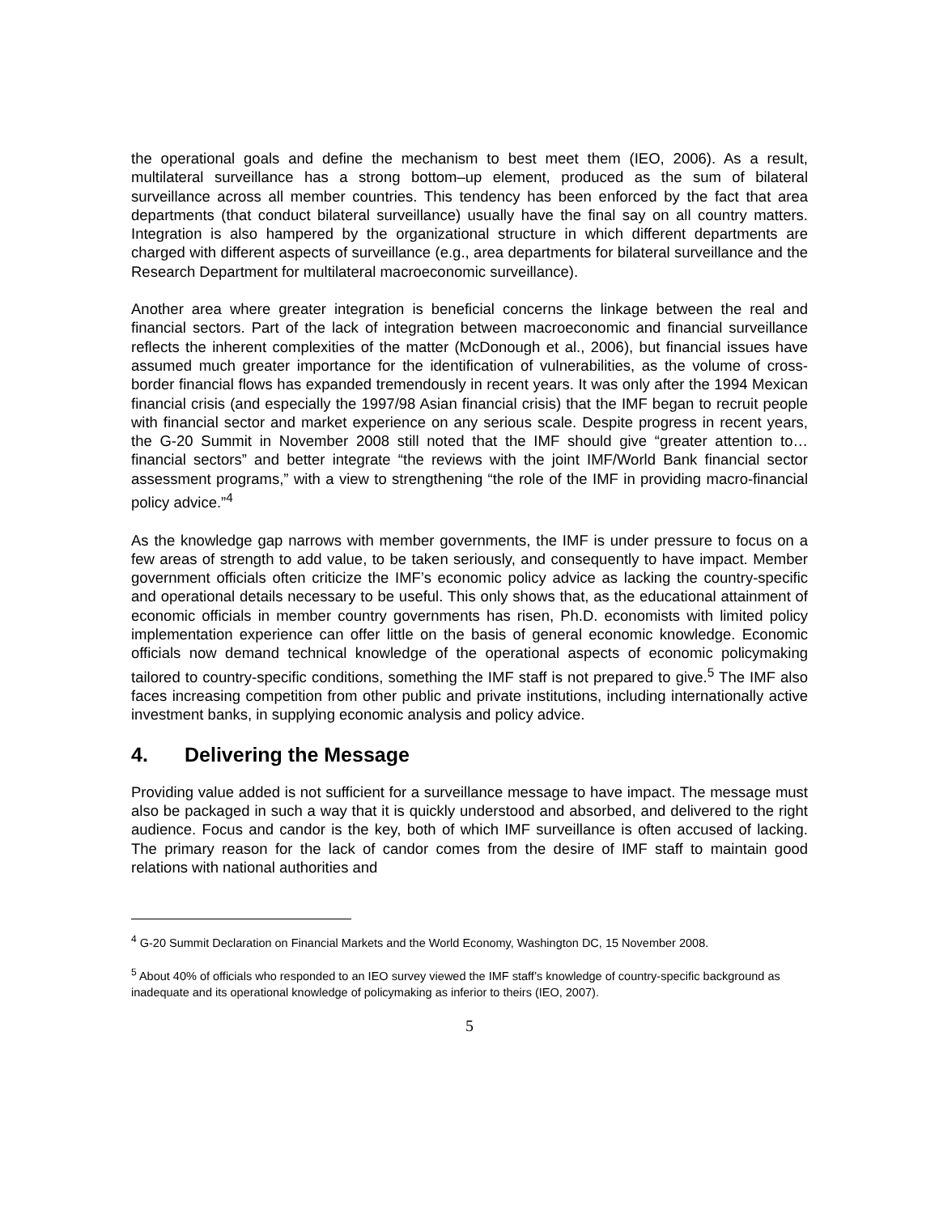the operational goals and define the mechanism to best meet them (IEO, 2006). As a result, multilateral surveillance has a strong bottom–up element, produced as the sum of bilateral surveillance across all member countries. This tendency has been enforced by the fact that area departments (that conduct bilateral surveillance) usually have the final say on all country matters. Integration is also hampered by the organizational structure in which different departments are charged with different aspects of surveillance (e.g., area departments for bilateral surveillance and the Research Department for multilateral macroeconomic surveillance).
Another area where greater integration is beneficial concerns the linkage between the real and financial sectors. Part of the lack of integration between macroeconomic and financial surveillance reflects the inherent complexities of the matter (McDonough et al., 2006), but financial issues have assumed much greater importance for the identification of vulnerabilities, as the volume of cross-border financial flows has expanded tremendously in recent years. It was only after the 1994 Mexican financial crisis (and especially the 1997/98 Asian financial crisis) that the IMF began to recruit people with financial sector and market experience on any serious scale. Despite progress in recent years, the G-20 Summit in November 2008 still noted that the IMF should give “greater attention to… financial sectors” and better integrate “the reviews with the joint IMF/World Bank financial sector assessment programs,” with a view to strengthening “the role of the IMF in providing macro-financial policy advice.”<sup>4</sup>
As the knowledge gap narrows with member governments, the IMF is under pressure to focus on a few areas of strength to add value, to be taken seriously, and consequently to have impact. Member government officials often criticize the IMF’s economic policy advice as lacking the country-specific and operational details necessary to be useful. This only shows that, as the educational attainment of economic officials in member country governments has risen, Ph.D. economists with limited policy implementation experience can offer little on the basis of general economic knowledge. Economic officials now demand technical knowledge of the operational aspects of economic policymaking tailored to country-specific conditions, something the IMF staff is not prepared to give.<sup>5</sup> The IMF also faces increasing competition from other public and private institutions, including internationally active investment banks, in supplying economic analysis and policy advice.
4. Delivering the Message
Providing value added is not sufficient for a surveillance message to have impact. The message must also be packaged in such a way that it is quickly understood and absorbed, and delivered to the right audience. Focus and candor is the key, both of which IMF surveillance is often accused of lacking. The primary reason for the lack of candor comes from the desire of IMF staff to maintain good relations with national authorities and
<sup>4</sup> G-20 Summit Declaration on Financial Markets and the World Economy, Washington DC, 15 November 2008.
<sup>5</sup> About 40% of officials who responded to an IEO survey viewed the IMF staff’s knowledge of country-specific background as inadequate and its operational knowledge of policymaking as inferior to theirs (IEO, 2007).
5